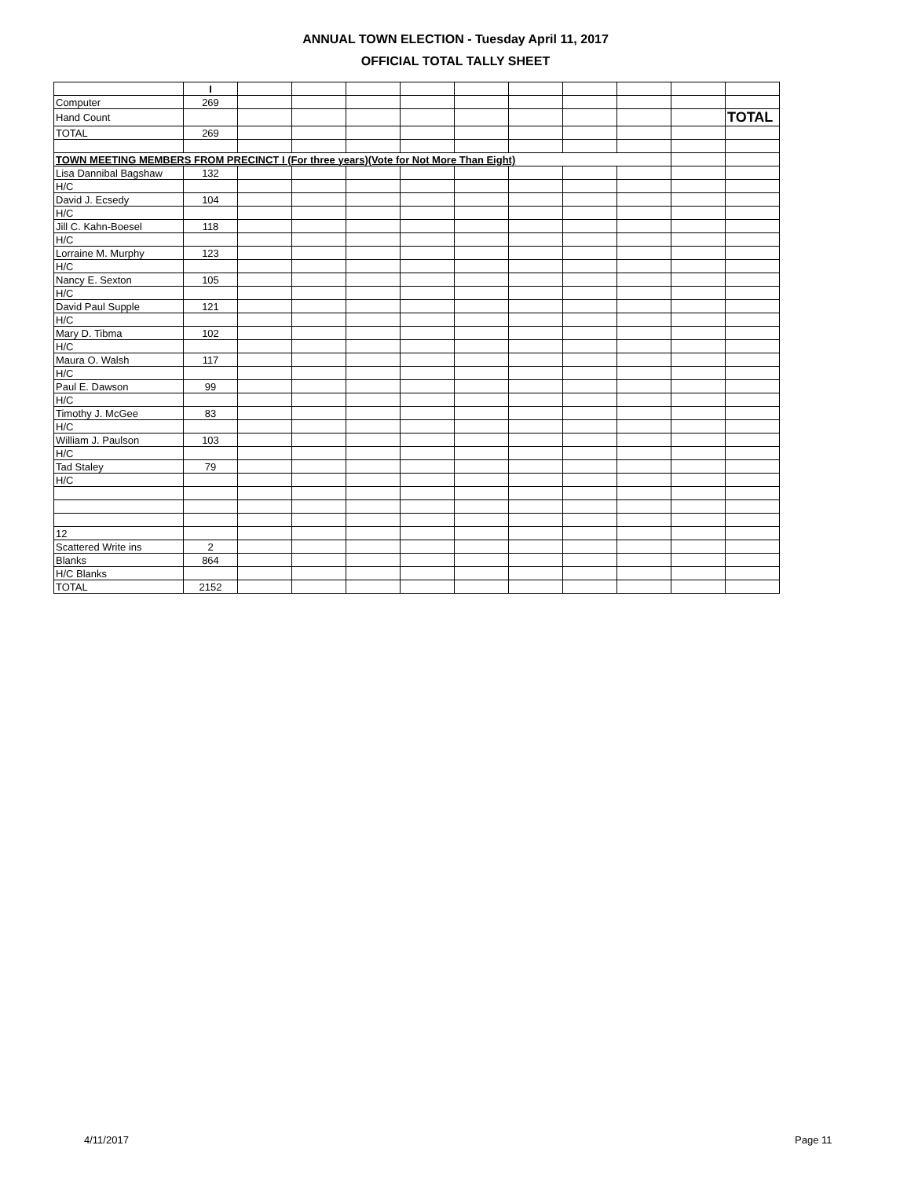ANNUAL TOWN ELECTION - Tuesday April 11, 2017
OFFICIAL TOTAL TALLY SHEET
| | I | | | | | | | | | | |
| Computer | 269 | | | | | | | | | | |
| Hand Count | | | | | | | | | | | TOTAL |
| TOTAL | 269 | | | | | | | | | | |
| TOWN MEETING MEMBERS FROM PRECINCT I (For three years)(Vote for Not More Than Eight) | | | | | | | | | | | |
| Lisa Dannibal Bagshaw | 132 | | | | | | | | | | |
| H/C | | | | | | | | | | | |
| David J. Ecsedy | 104 | | | | | | | | | | |
| H/C | | | | | | | | | | | |
| Jill C. Kahn-Boesel | 118 | | | | | | | | | | |
| H/C | | | | | | | | | | | |
| Lorraine M. Murphy | 123 | | | | | | | | | | |
| H/C | | | | | | | | | | | |
| Nancy E. Sexton | 105 | | | | | | | | | | |
| H/C | | | | | | | | | | | |
| David Paul Supple | 121 | | | | | | | | | | |
| H/C | | | | | | | | | | | |
| Mary D. Tibma | 102 | | | | | | | | | | |
| H/C | | | | | | | | | | | |
| Maura O. Walsh | 117 | | | | | | | | | | |
| H/C | | | | | | | | | | | |
| Paul E. Dawson | 99 | | | | | | | | | | |
| H/C | | | | | | | | | | | |
| Timothy J. McGee | 83 | | | | | | | | | | |
| H/C | | | | | | | | | | | |
| William J. Paulson | 103 | | | | | | | | | | |
| H/C | | | | | | | | | | | |
| Tad Staley | 79 | | | | | | | | | | |
| H/C | | | | | | | | | | | |
| 12 | | | | | | | | | | | |
| Scattered Write ins | 2 | | | | | | | | | | |
| Blanks | 864 | | | | | | | | | | |
| H/C Blanks | | | | | | | | | | | |
| TOTAL | 2152 | | | | | | | | | | |
4/11/2017 Page 11